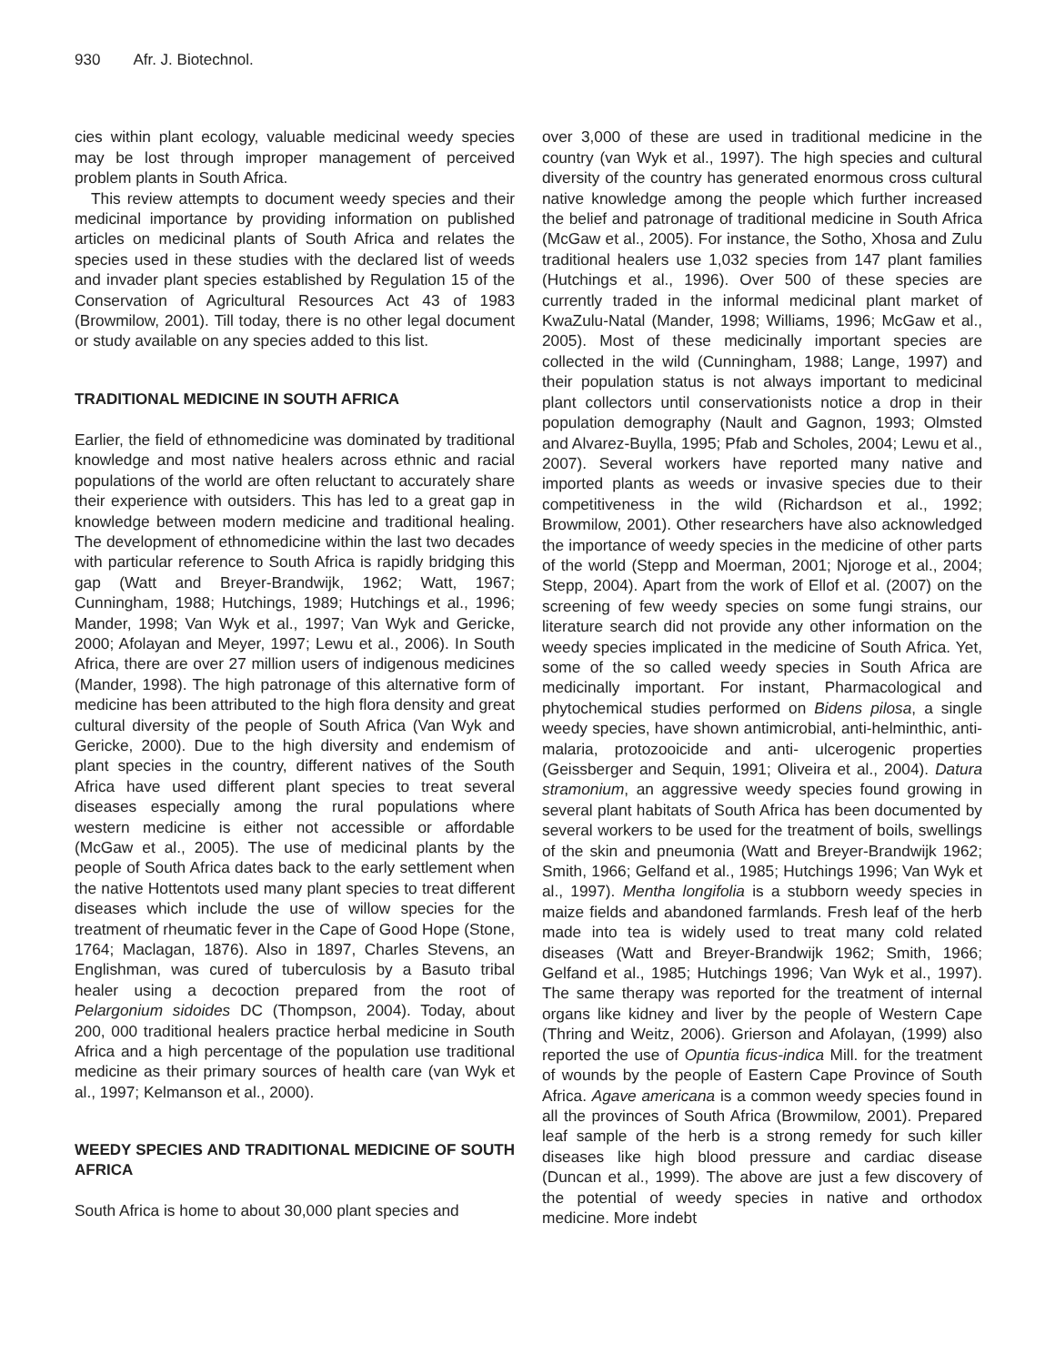930 Afr. J. Biotechnol.
cies within plant ecology, valuable medicinal weedy species may be lost through improper management of perceived problem plants in South Africa.
This review attempts to document weedy species and their medicinal importance by providing information on published articles on medicinal plants of South Africa and relates the species used in these studies with the declared list of weeds and invader plant species established by Regulation 15 of the Conservation of Agricultural Resources Act 43 of 1983 (Browmilow, 2001). Till today, there is no other legal document or study available on any species added to this list.
TRADITIONAL MEDICINE IN SOUTH AFRICA
Earlier, the field of ethnomedicine was dominated by traditional knowledge and most native healers across ethnic and racial populations of the world are often reluctant to accurately share their experience with outsiders. This has led to a great gap in knowledge between modern medicine and traditional healing. The development of ethnomedicine within the last two decades with particular reference to South Africa is rapidly bridging this gap (Watt and Breyer-Brandwijk, 1962; Watt, 1967; Cunningham, 1988; Hutchings, 1989; Hutchings et al., 1996; Mander, 1998; Van Wyk et al., 1997; Van Wyk and Gericke, 2000; Afolayan and Meyer, 1997; Lewu et al., 2006). In South Africa, there are over 27 million users of indigenous medicines (Mander, 1998). The high patronage of this alternative form of medicine has been attributed to the high flora density and great cultural diversity of the people of South Africa (Van Wyk and Gericke, 2000). Due to the high diversity and endemism of plant species in the country, different natives of the South Africa have used different plant species to treat several diseases especially among the rural populations where western medicine is either not accessible or affordable (McGaw et al., 2005). The use of medicinal plants by the people of South Africa dates back to the early settlement when the native Hottentots used many plant species to treat different diseases which include the use of willow species for the treatment of rheumatic fever in the Cape of Good Hope (Stone, 1764; Maclagan, 1876). Also in 1897, Charles Stevens, an Englishman, was cured of tuberculosis by a Basuto tribal healer using a decoction prepared from the root of Pelargonium sidoides DC (Thompson, 2004). Today, about 200, 000 traditional healers practice herbal medicine in South Africa and a high percentage of the population use traditional medicine as their primary sources of health care (van Wyk et al., 1997; Kelmanson et al., 2000).
WEEDY SPECIES AND TRADITIONAL MEDICINE OF SOUTH AFRICA
South Africa is home to about 30,000 plant species and
over 3,000 of these are used in traditional medicine in the country (van Wyk et al., 1997). The high species and cultural diversity of the country has generated enormous cross cultural native knowledge among the people which further increased the belief and patronage of traditional medicine in South Africa (McGaw et al., 2005). For instance, the Sotho, Xhosa and Zulu traditional healers use 1,032 species from 147 plant families (Hutchings et al., 1996). Over 500 of these species are currently traded in the informal medicinal plant market of KwaZulu-Natal (Mander, 1998; Williams, 1996; McGaw et al., 2005). Most of these medicinally important species are collected in the wild (Cunningham, 1988; Lange, 1997) and their population status is not always important to medicinal plant collectors until conservationists notice a drop in their population demography (Nault and Gagnon, 1993; Olmsted and Alvarez-Buylla, 1995; Pfab and Scholes, 2004; Lewu et al., 2007). Several workers have reported many native and imported plants as weeds or invasive species due to their competitiveness in the wild (Richardson et al., 1992; Browmilow, 2001). Other researchers have also acknowledged the importance of weedy species in the medicine of other parts of the world (Stepp and Moerman, 2001; Njoroge et al., 2004; Stepp, 2004). Apart from the work of Ellof et al. (2007) on the screening of few weedy species on some fungi strains, our literature search did not provide any other information on the weedy species implicated in the medicine of South Africa. Yet, some of the so called weedy species in South Africa are medicinally important. For instant, Pharmacological and phytochemical studies performed on Bidens pilosa, a single weedy species, have shown antimicrobial, anti-helminthic, anti-malaria, protozooicide and anti- ulcerogenic properties (Geissberger and Sequin, 1991; Oliveira et al., 2004). Datura stramonium, an aggressive weedy species found growing in several plant habitats of South Africa has been documented by several workers to be used for the treatment of boils, swellings of the skin and pneumonia (Watt and Breyer-Brandwijk 1962; Smith, 1966; Gelfand et al., 1985; Hutchings 1996; Van Wyk et al., 1997). Mentha longifolia is a stubborn weedy species in maize fields and abandoned farmlands. Fresh leaf of the herb made into tea is widely used to treat many cold related diseases (Watt and Breyer-Brandwijk 1962; Smith, 1966; Gelfand et al., 1985; Hutchings 1996; Van Wyk et al., 1997). The same therapy was reported for the treatment of internal organs like kidney and liver by the people of Western Cape (Thring and Weitz, 2006). Grierson and Afolayan, (1999) also reported the use of Opuntia ficus-indica Mill. for the treatment of wounds by the people of Eastern Cape Province of South Africa. Agave americana is a common weedy species found in all the provinces of South Africa (Browmilow, 2001). Prepared leaf sample of the herb is a strong remedy for such killer diseases like high blood pressure and cardiac disease (Duncan et al., 1999). The above are just a few discovery of the potential of weedy species in native and orthodox medicine. More indebt